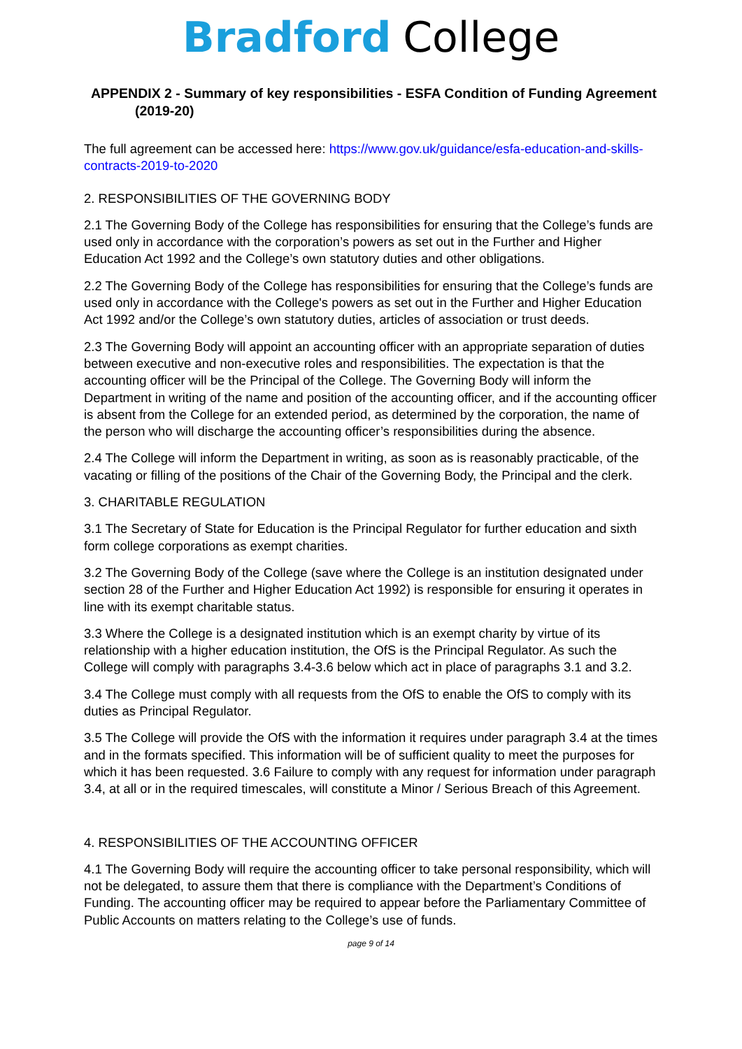Bradford College
APPENDIX 2 - Summary of key responsibilities - ESFA Condition of Funding Agreement (2019-20)
The full agreement can be accessed here: https://www.gov.uk/guidance/esfa-education-and-skills-contracts-2019-to-2020
2. RESPONSIBILITIES OF THE GOVERNING BODY
2.1 The Governing Body of the College has responsibilities for ensuring that the College’s funds are used only in accordance with the corporation’s powers as set out in the Further and Higher Education Act 1992 and the College’s own statutory duties and other obligations.
2.2 The Governing Body of the College has responsibilities for ensuring that the College’s funds are used only in accordance with the College's powers as set out in the Further and Higher Education Act 1992 and/or the College’s own statutory duties, articles of association or trust deeds.
2.3 The Governing Body will appoint an accounting officer with an appropriate separation of duties between executive and non-executive roles and responsibilities. The expectation is that the accounting officer will be the Principal of the College. The Governing Body will inform the Department in writing of the name and position of the accounting officer, and if the accounting officer is absent from the College for an extended period, as determined by the corporation, the name of the person who will discharge the accounting officer’s responsibilities during the absence.
2.4 The College will inform the Department in writing, as soon as is reasonably practicable, of the vacating or filling of the positions of the Chair of the Governing Body, the Principal and the clerk.
3. CHARITABLE REGULATION
3.1 The Secretary of State for Education is the Principal Regulator for further education and sixth form college corporations as exempt charities.
3.2 The Governing Body of the College (save where the College is an institution designated under section 28 of the Further and Higher Education Act 1992) is responsible for ensuring it operates in line with its exempt charitable status.
3.3 Where the College is a designated institution which is an exempt charity by virtue of its relationship with a higher education institution, the OfS is the Principal Regulator. As such the College will comply with paragraphs 3.4-3.6 below which act in place of paragraphs 3.1 and 3.2.
3.4 The College must comply with all requests from the OfS to enable the OfS to comply with its duties as Principal Regulator.
3.5 The College will provide the OfS with the information it requires under paragraph 3.4 at the times and in the formats specified. This information will be of sufficient quality to meet the purposes for which it has been requested. 3.6 Failure to comply with any request for information under paragraph 3.4, at all or in the required timescales, will constitute a Minor / Serious Breach of this Agreement.
4. RESPONSIBILITIES OF THE ACCOUNTING OFFICER
4.1 The Governing Body will require the accounting officer to take personal responsibility, which will not be delegated, to assure them that there is compliance with the Department’s Conditions of Funding. The accounting officer may be required to appear before the Parliamentary Committee of Public Accounts on matters relating to the College’s use of funds.
page 9 of 14